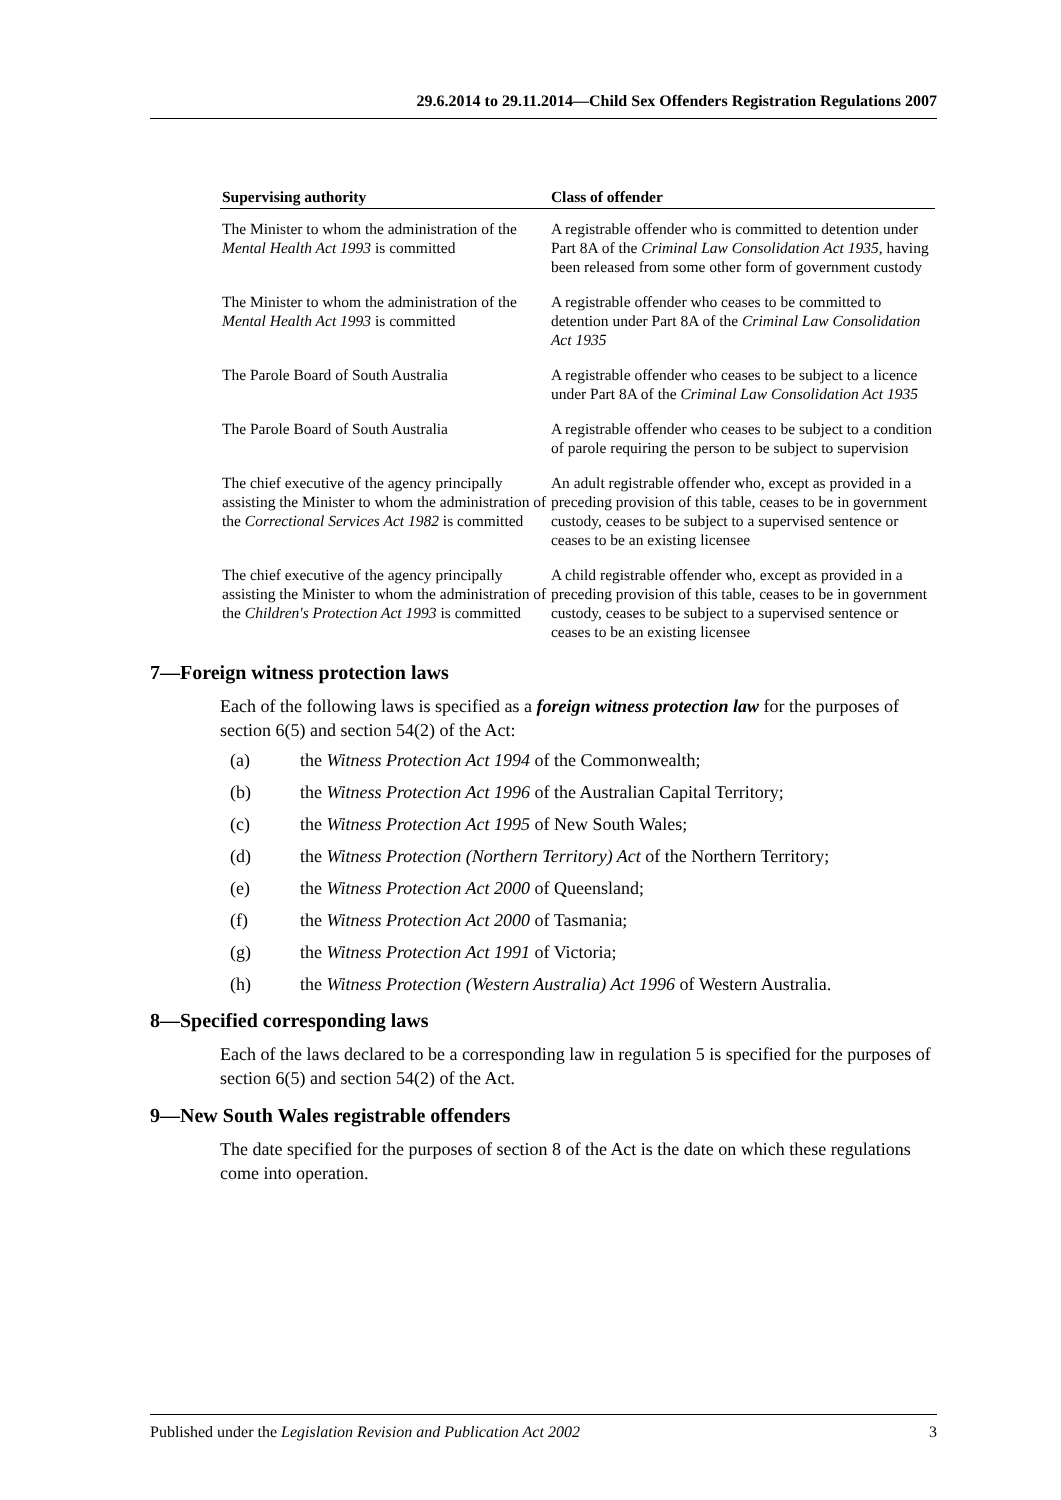29.6.2014 to 29.11.2014—Child Sex Offenders Registration Regulations 2007
| Supervising authority | Class of offender |
| --- | --- |
| The Minister to whom the administration of the Mental Health Act 1993 is committed | A registrable offender who is committed to detention under Part 8A of the Criminal Law Consolidation Act 1935 , having been released from some other form of government custody |
| The Minister to whom the administration of the Mental Health Act 1993 is committed | A registrable offender who ceases to be committed to detention under Part 8A of the Criminal Law Consolidation Act 1935 |
| The Parole Board of South Australia | A registrable offender who ceases to be subject to a licence under Part 8A of the Criminal Law Consolidation Act 1935 |
| The Parole Board of South Australia | A registrable offender who ceases to be subject to a condition of parole requiring the person to be subject to supervision |
| The chief executive of the agency principally assisting the Minister to whom the administration of the Correctional Services Act 1982 is committed | An adult registrable offender who, except as provided in a preceding provision of this table, ceases to be in government custody, ceases to be subject to a supervised sentence or ceases to be an existing licensee |
| The chief executive of the agency principally assisting the Minister to whom the administration of the Children's Protection Act 1993 is committed | A child registrable offender who, except as provided in a preceding provision of this table, ceases to be in government custody, ceases to be subject to a supervised sentence or ceases to be an existing licensee |
7—Foreign witness protection laws
Each of the following laws is specified as a foreign witness protection law for the purposes of section 6(5) and section 54(2) of the Act:
(a) the Witness Protection Act 1994 of the Commonwealth;
(b) the Witness Protection Act 1996 of the Australian Capital Territory;
(c) the Witness Protection Act 1995 of New South Wales;
(d) the Witness Protection (Northern Territory) Act of the Northern Territory;
(e) the Witness Protection Act 2000 of Queensland;
(f) the Witness Protection Act 2000 of Tasmania;
(g) the Witness Protection Act 1991 of Victoria;
(h) the Witness Protection (Western Australia) Act 1996 of Western Australia.
8—Specified corresponding laws
Each of the laws declared to be a corresponding law in regulation 5 is specified for the purposes of section 6(5) and section 54(2) of the Act.
9—New South Wales registrable offenders
The date specified for the purposes of section 8 of the Act is the date on which these regulations come into operation.
Published under the Legislation Revision and Publication Act 2002 3